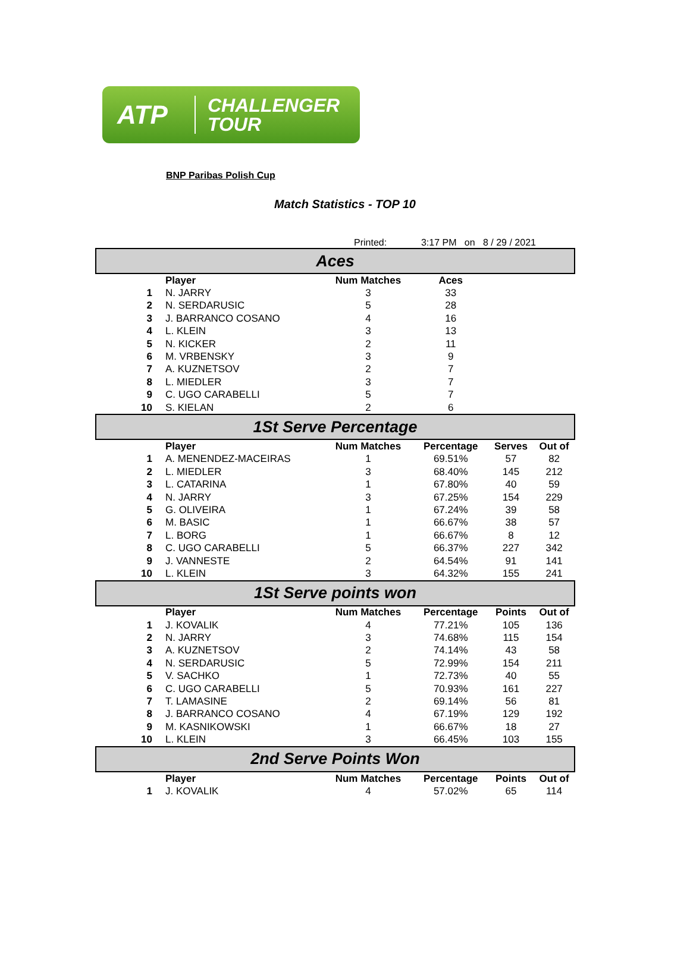ATP CHALLENGER
TOUR
BNP Paribas Polish Cup
Match Statistics - TOP 10
Printed: 3:17 PM on 8 / 29 / 2021
| Aces | | | | | | |
| | Player | Num Matches | Aces | | | |
| 1 | N. JARRY | 3 | 33 | | | |
| 2 | N. SERDARUSIC | 5 | 28 | | | |
| 3 | J. BARRANCO COSANO | 4 | 16 | | | |
| 4 | L. KLEIN | 3 | 13 | | | |
| 5 | N. KICKER | 2 | 11 | | | |
| 6 | M. VRBENSKY | 3 | 9 | | | |
| 7 | A. KUZNETSOV | 2 | 7 | | | |
| 8 | L. MIEDLER | 3 | 7 | | | |
| 9 | C. UGO CARABELLI | 5 | 7 | | | |
| 10 | S. KIELAN | 2 | 6 | | | |
| 1St Serve Percentage | | | | | | |
| | Player | Num Matches | Percentage | Serves | Out of | |
| 1 | A. MENENDEZ-MACEIRAS | 1 | 69.51% | 57 | 82 | |
| 2 | L. MIEDLER | 3 | 68.40% | 145 | 212 | |
| 3 | L. CATARINA | 1 | 67.80% | 40 | 59 | |
| 4 | N. JARRY | 3 | 67.25% | 154 | 229 | |
| 5 | G. OLIVEIRA | 1 | 67.24% | 39 | 58 | |
| 6 | M. BASIC | 1 | 66.67% | 38 | 57 | |
| 7 | L. BORG | 1 | 66.67% | 8 | 12 | |
| 8 | C. UGO CARABELLI | 5 | 66.37% | 227 | 342 | |
| 9 | J. VANNESTE | 2 | 64.54% | 91 | 141 | |
| 10 | L. KLEIN | 3 | 64.32% | 155 | 241 | |
| 1St Serve points won | | | | | | |
| | Player | Num Matches | Percentage | Points | Out of | |
| 1 | J. KOVALIK | 4 | 77.21% | 105 | 136 | |
| 2 | N. JARRY | 3 | 74.68% | 115 | 154 | |
| 3 | A. KUZNETSOV | 2 | 74.14% | 43 | 58 | |
| 4 | N. SERDARUSIC | 5 | 72.99% | 154 | 211 | |
| 5 | V. SACHKO | 1 | 72.73% | 40 | 55 | |
| 6 | C. UGO CARABELLI | 5 | 70.93% | 161 | 227 | |
| 7 | T. LAMASINE | 2 | 69.14% | 56 | 81 | |
| 8 | J. BARRANCO COSANO | 4 | 67.19% | 129 | 192 | |
| 9 | M. KASNIKOWSKI | 1 | 66.67% | 18 | 27 | |
| 10 | L. KLEIN | 3 | 66.45% | 103 | 155 | |
| 2nd Serve Points Won | | | | | | |
| | Player | Num Matches | Percentage | Points | Out of | |
| 1 | J. KOVALIK | 4 | 57.02% | 65 | 114 | |